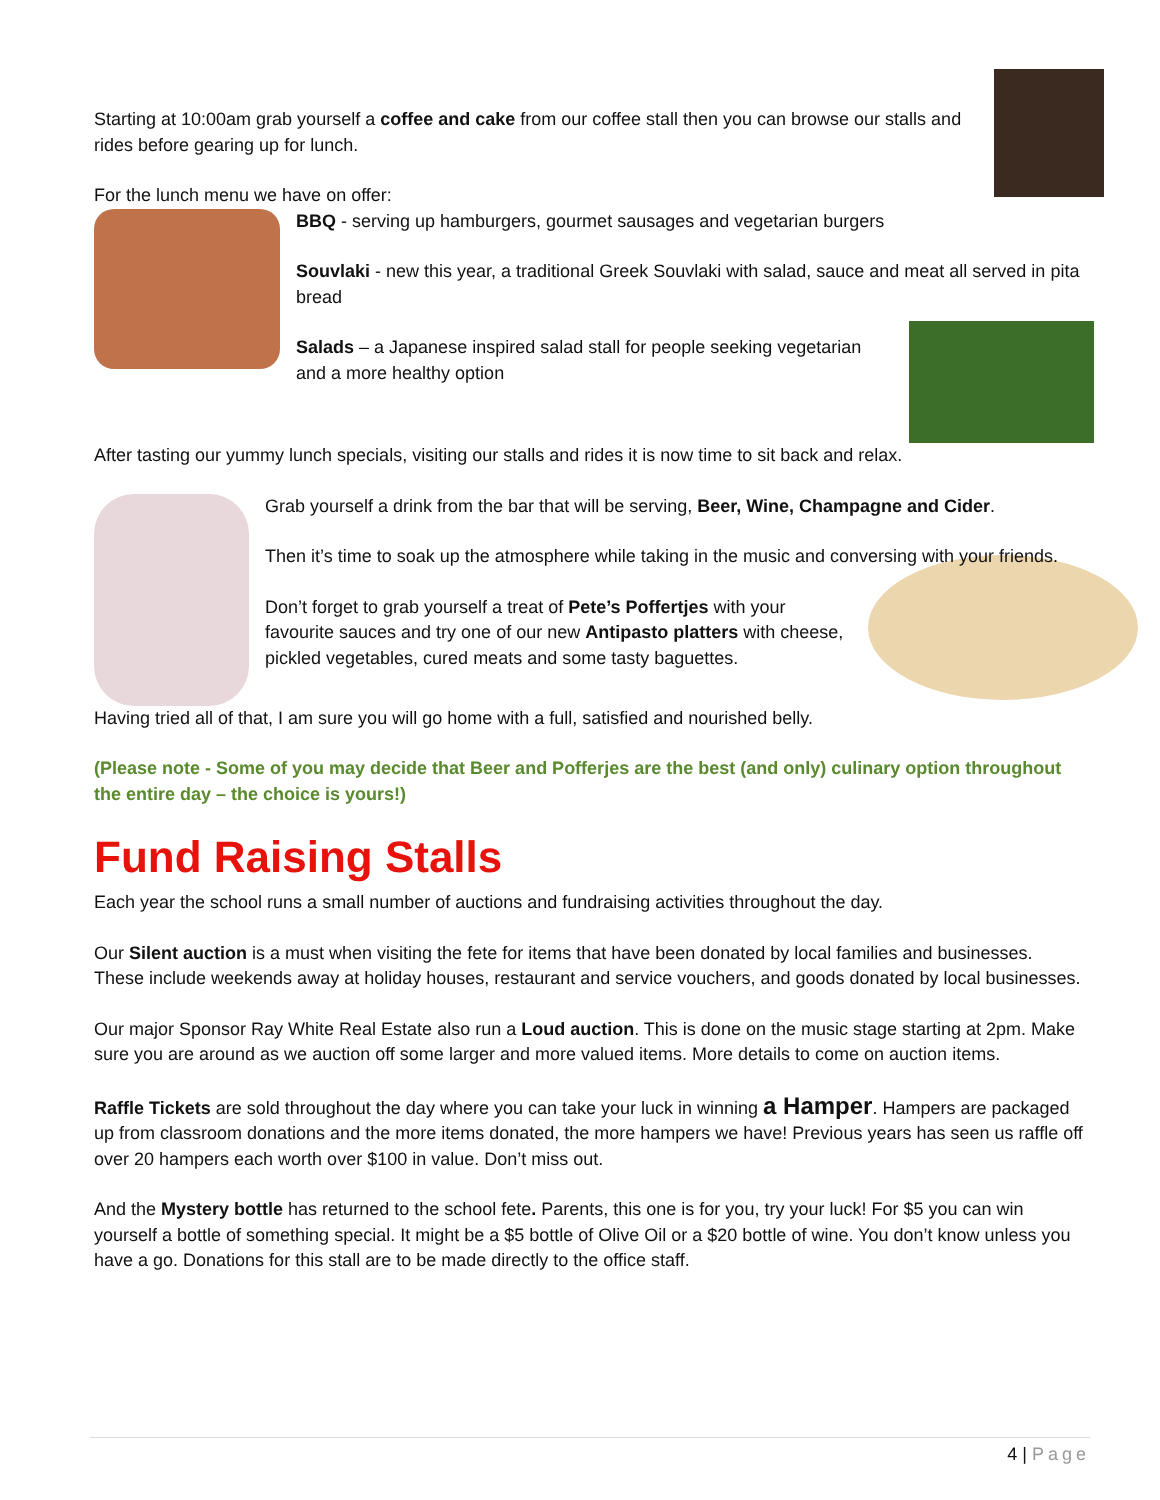Starting at 10:00am grab yourself a coffee and cake from our coffee stall then you can browse our stalls and rides before gearing up for lunch.
For the lunch menu we have on offer:
BBQ - serving up hamburgers, gourmet sausages and vegetarian burgers
Souvlaki - new this year, a traditional Greek Souvlaki with salad, sauce and meat all served in pita bread
Salads – a Japanese inspired salad stall for people seeking vegetarian and a more healthy option
After tasting our yummy lunch specials, visiting our stalls and rides it is now time to sit back and relax.
Grab yourself a drink from the bar that will be serving, Beer, Wine, Champagne and Cider.
Then it’s time to soak up the atmosphere while taking in the music and conversing with your friends.
Don’t forget to grab yourself a treat of Pete’s Poffertjes with your favourite sauces and try one of our new Antipasto platters with cheese, pickled vegetables, cured meats and some tasty baguettes.
Having tried all of that, I am sure you will go home with a full, satisfied and nourished belly.
(Please note - Some of you may decide that Beer and Pofferjes are the best (and only) culinary option throughout the entire day – the choice is yours!)
Fund Raising Stalls
Each year the school runs a small number of auctions and fundraising activities throughout the day.
Our Silent auction is a must when visiting the fete for items that have been donated by local families and businesses. These include weekends away at holiday houses, restaurant and service vouchers, and goods donated by local businesses.
Our major Sponsor Ray White Real Estate also run a Loud auction. This is done on the music stage starting at 2pm. Make sure you are around as we auction off some larger and more valued items. More details to come on auction items.
Raffle Tickets are sold throughout the day where you can take your luck in winning a Hamper. Hampers are packaged up from classroom donations and the more items donated, the more hampers we have! Previous years has seen us raffle off over 20 hampers each worth over $100 in value. Don’t miss out.
And the Mystery bottle has returned to the school fete. Parents, this one is for you, try your luck! For $5 you can win yourself a bottle of something special. It might be a $5 bottle of Olive Oil or a $20 bottle of wine. You don’t know unless you have a go. Donations for this stall are to be made directly to the office staff.
4 | Page